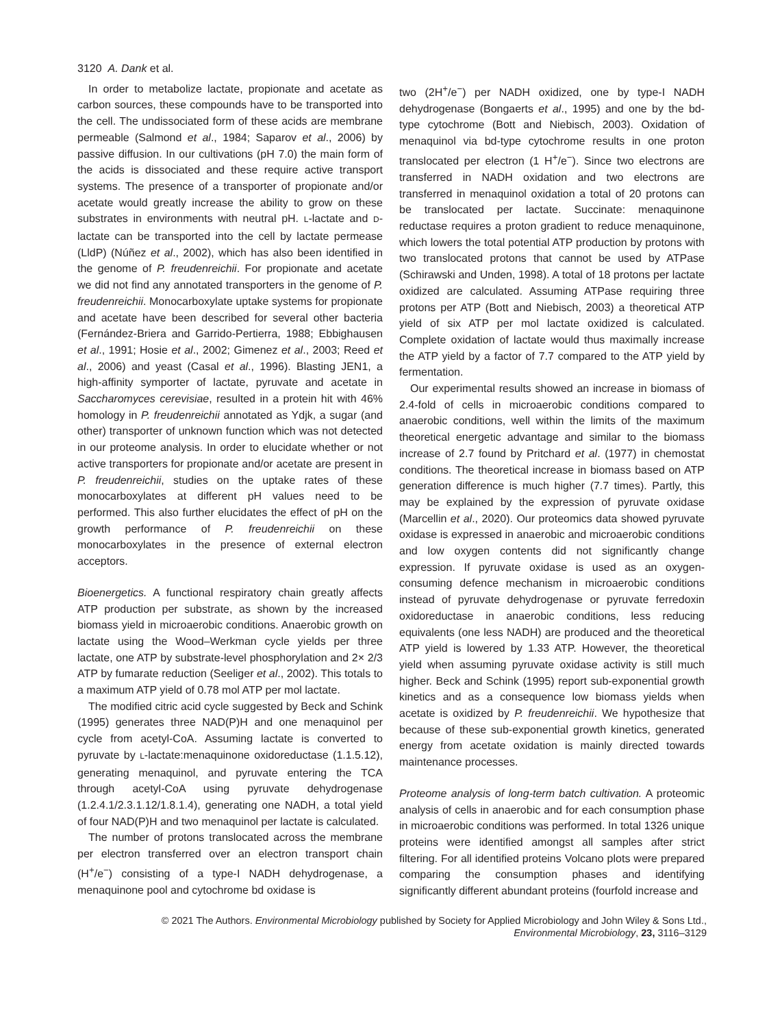3120 A. Dank et al.
In order to metabolize lactate, propionate and acetate as carbon sources, these compounds have to be transported into the cell. The undissociated form of these acids are membrane permeable (Salmond et al., 1984; Saparov et al., 2006) by passive diffusion. In our cultivations (pH 7.0) the main form of the acids is dissociated and these require active transport systems. The presence of a transporter of propionate and/or acetate would greatly increase the ability to grow on these substrates in environments with neutral pH. L-lactate and D-lactate can be transported into the cell by lactate permease (LldP) (Núñez et al., 2002), which has also been identified in the genome of P. freudenreichii. For propionate and acetate we did not find any annotated transporters in the genome of P. freudenreichii. Monocarboxylate uptake systems for propionate and acetate have been described for several other bacteria (Fernández-Briera and Garrido-Pertierra, 1988; Ebbighausen et al., 1991; Hosie et al., 2002; Gimenez et al., 2003; Reed et al., 2006) and yeast (Casal et al., 1996). Blasting JEN1, a high-affinity symporter of lactate, pyruvate and acetate in Saccharomyces cerevisiae, resulted in a protein hit with 46% homology in P. freudenreichii annotated as Ydjk, a sugar (and other) transporter of unknown function which was not detected in our proteome analysis. In order to elucidate whether or not active transporters for propionate and/or acetate are present in P. freudenreichii, studies on the uptake rates of these monocarboxylates at different pH values need to be performed. This also further elucidates the effect of pH on the growth performance of P. freudenreichii on these monocarboxylates in the presence of external electron acceptors.
Bioenergetics. A functional respiratory chain greatly affects ATP production per substrate, as shown by the increased biomass yield in microaerobic conditions. Anaerobic growth on lactate using the Wood–Werkman cycle yields per three lactate, one ATP by substrate-level phosphorylation and 2× 2/3 ATP by fumarate reduction (Seeliger et al., 2002). This totals to a maximum ATP yield of 0.78 mol ATP per mol lactate.
The modified citric acid cycle suggested by Beck and Schink (1995) generates three NAD(P)H and one menaquinol per cycle from acetyl-CoA. Assuming lactate is converted to pyruvate by L-lactate:menaquinone oxidoreductase (1.1.5.12), generating menaquinol, and pyruvate entering the TCA through acetyl-CoA using pyruvate dehydrogenase (1.2.4.1/2.3.1.12/1.8.1.4), generating one NADH, a total yield of four NAD(P)H and two menaquinol per lactate is calculated.
The number of protons translocated across the membrane per electron transferred over an electron transport chain (H<sup>+</sup>/e<sup>−</sup>) consisting of a type-I NADH dehydrogenase, a menaquinone pool and cytochrome bd oxidase is
two (2H<sup>+</sup>/e<sup>−</sup>) per NADH oxidized, one by type-I NADH dehydrogenase (Bongaerts et al., 1995) and one by the bd-type cytochrome (Bott and Niebisch, 2003). Oxidation of menaquinol via bd-type cytochrome results in one proton translocated per electron (1 H<sup>+</sup>/e<sup>−</sup>). Since two electrons are transferred in NADH oxidation and two electrons are transferred in menaquinol oxidation a total of 20 protons can be translocated per lactate. Succinate: menaquinone reductase requires a proton gradient to reduce menaquinone, which lowers the total potential ATP production by protons with two translocated protons that cannot be used by ATPase (Schirawski and Unden, 1998). A total of 18 protons per lactate oxidized are calculated. Assuming ATPase requiring three protons per ATP (Bott and Niebisch, 2003) a theoretical ATP yield of six ATP per mol lactate oxidized is calculated. Complete oxidation of lactate would thus maximally increase the ATP yield by a factor of 7.7 compared to the ATP yield by fermentation.
Our experimental results showed an increase in biomass of 2.4-fold of cells in microaerobic conditions compared to anaerobic conditions, well within the limits of the maximum theoretical energetic advantage and similar to the biomass increase of 2.7 found by Pritchard et al. (1977) in chemostat conditions. The theoretical increase in biomass based on ATP generation difference is much higher (7.7 times). Partly, this may be explained by the expression of pyruvate oxidase (Marcellin et al., 2020). Our proteomics data showed pyruvate oxidase is expressed in anaerobic and microaerobic conditions and low oxygen contents did not significantly change expression. If pyruvate oxidase is used as an oxygen-consuming defence mechanism in microaerobic conditions instead of pyruvate dehydrogenase or pyruvate ferredoxin oxidoreductase in anaerobic conditions, less reducing equivalents (one less NADH) are produced and the theoretical ATP yield is lowered by 1.33 ATP. However, the theoretical yield when assuming pyruvate oxidase activity is still much higher. Beck and Schink (1995) report sub-exponential growth kinetics and as a consequence low biomass yields when acetate is oxidized by P. freudenreichii. We hypothesize that because of these sub-exponential growth kinetics, generated energy from acetate oxidation is mainly directed towards maintenance processes.
Proteome analysis of long-term batch cultivation. A proteomic analysis of cells in anaerobic and for each consumption phase in microaerobic conditions was performed. In total 1326 unique proteins were identified amongst all samples after strict filtering. For all identified proteins Volcano plots were prepared comparing the consumption phases and identifying significantly different abundant proteins (fourfold increase and
© 2021 The Authors. Environmental Microbiology published by Society for Applied Microbiology and John Wiley & Sons Ltd.,
Environmental Microbiology, 23, 3116–3129